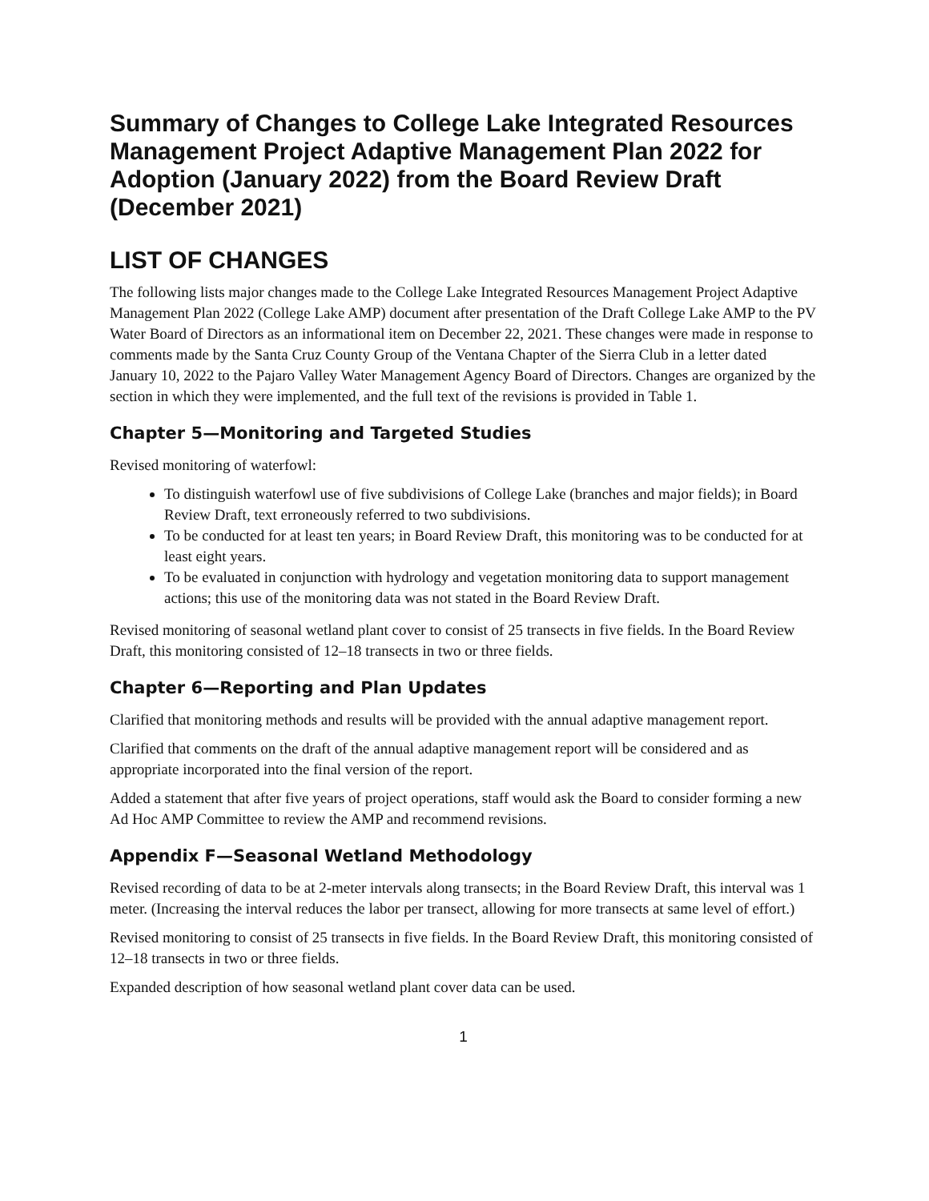Summary of Changes to College Lake Integrated Resources Management Project Adaptive Management Plan 2022 for Adoption (January 2022) from the Board Review Draft (December 2021)
LIST OF CHANGES
The following lists major changes made to the College Lake Integrated Resources Management Project Adaptive Management Plan 2022 (College Lake AMP) document after presentation of the Draft College Lake AMP to the PV Water Board of Directors as an informational item on December 22, 2021. These changes were made in response to comments made by the Santa Cruz County Group of the Ventana Chapter of the Sierra Club in a letter dated January 10, 2022 to the Pajaro Valley Water Management Agency Board of Directors. Changes are organized by the section in which they were implemented, and the full text of the revisions is provided in Table 1.
Chapter 5—Monitoring and Targeted Studies
Revised monitoring of waterfowl:
To distinguish waterfowl use of five subdivisions of College Lake (branches and major fields); in Board Review Draft, text erroneously referred to two subdivisions.
To be conducted for at least ten years; in Board Review Draft, this monitoring was to be conducted for at least eight years.
To be evaluated in conjunction with hydrology and vegetation monitoring data to support management actions; this use of the monitoring data was not stated in the Board Review Draft.
Revised monitoring of seasonal wetland plant cover to consist of 25 transects in five fields. In the Board Review Draft, this monitoring consisted of 12–18 transects in two or three fields.
Chapter 6—Reporting and Plan Updates
Clarified that monitoring methods and results will be provided with the annual adaptive management report.
Clarified that comments on the draft of the annual adaptive management report will be considered and as appropriate incorporated into the final version of the report.
Added a statement that after five years of project operations, staff would ask the Board to consider forming a new Ad Hoc AMP Committee to review the AMP and recommend revisions.
Appendix F—Seasonal Wetland Methodology
Revised recording of data to be at 2-meter intervals along transects; in the Board Review Draft, this interval was 1 meter. (Increasing the interval reduces the labor per transect, allowing for more transects at same level of effort.)
Revised monitoring to consist of 25 transects in five fields. In the Board Review Draft, this monitoring consisted of 12–18 transects in two or three fields.
Expanded description of how seasonal wetland plant cover data can be used.
1